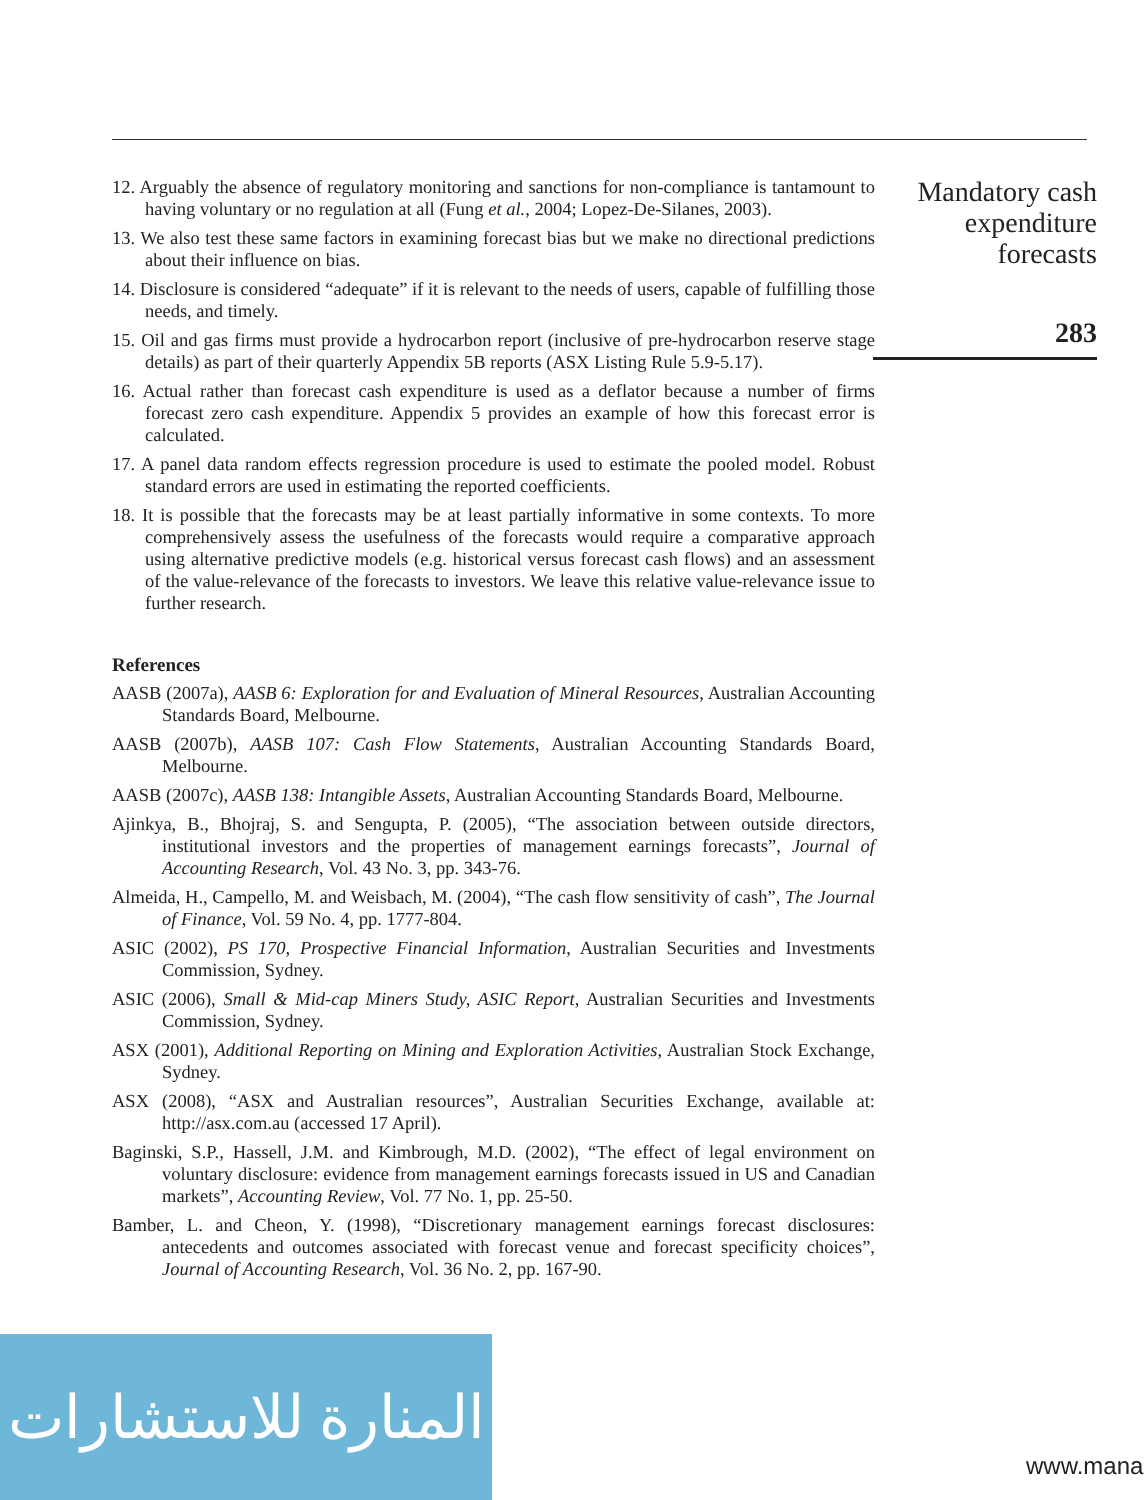12. Arguably the absence of regulatory monitoring and sanctions for non-compliance is tantamount to having voluntary or no regulation at all (Fung et al., 2004; Lopez-De-Silanes, 2003).
13. We also test these same factors in examining forecast bias but we make no directional predictions about their influence on bias.
14. Disclosure is considered “adequate” if it is relevant to the needs of users, capable of fulfilling those needs, and timely.
15. Oil and gas firms must provide a hydrocarbon report (inclusive of pre-hydrocarbon reserve stage details) as part of their quarterly Appendix 5B reports (ASX Listing Rule 5.9-5.17).
16. Actual rather than forecast cash expenditure is used as a deflator because a number of firms forecast zero cash expenditure. Appendix 5 provides an example of how this forecast error is calculated.
17. A panel data random effects regression procedure is used to estimate the pooled model. Robust standard errors are used in estimating the reported coefficients.
18. It is possible that the forecasts may be at least partially informative in some contexts. To more comprehensively assess the usefulness of the forecasts would require a comparative approach using alternative predictive models (e.g. historical versus forecast cash flows) and an assessment of the value-relevance of the forecasts to investors. We leave this relative value-relevance issue to further research.
References
AASB (2007a), AASB 6: Exploration for and Evaluation of Mineral Resources, Australian Accounting Standards Board, Melbourne.
AASB (2007b), AASB 107: Cash Flow Statements, Australian Accounting Standards Board, Melbourne.
AASB (2007c), AASB 138: Intangible Assets, Australian Accounting Standards Board, Melbourne.
Ajinkya, B., Bhojraj, S. and Sengupta, P. (2005), “The association between outside directors, institutional investors and the properties of management earnings forecasts”, Journal of Accounting Research, Vol. 43 No. 3, pp. 343-76.
Almeida, H., Campello, M. and Weisbach, M. (2004), “The cash flow sensitivity of cash”, The Journal of Finance, Vol. 59 No. 4, pp. 1777-804.
ASIC (2002), PS 170, Prospective Financial Information, Australian Securities and Investments Commission, Sydney.
ASIC (2006), Small & Mid-cap Miners Study, ASIC Report, Australian Securities and Investments Commission, Sydney.
ASX (2001), Additional Reporting on Mining and Exploration Activities, Australian Stock Exchange, Sydney.
ASX (2008), “ASX and Australian resources”, Australian Securities Exchange, available at: http://asx.com.au (accessed 17 April).
Baginski, S.P., Hassell, J.M. and Kimbrough, M.D. (2002), “The effect of legal environment on voluntary disclosure: evidence from management earnings forecasts issued in US and Canadian markets”, Accounting Review, Vol. 77 No. 1, pp. 25-50.
Bamber, L. and Cheon, Y. (1998), “Discretionary management earnings forecast disclosures: antecedents and outcomes associated with forecast venue and forecast specificity choices”, Journal of Accounting Research, Vol. 36 No. 2, pp. 167-90.
Mandatory cash expenditure forecasts
283
المنارة للاستشارات
www.mana